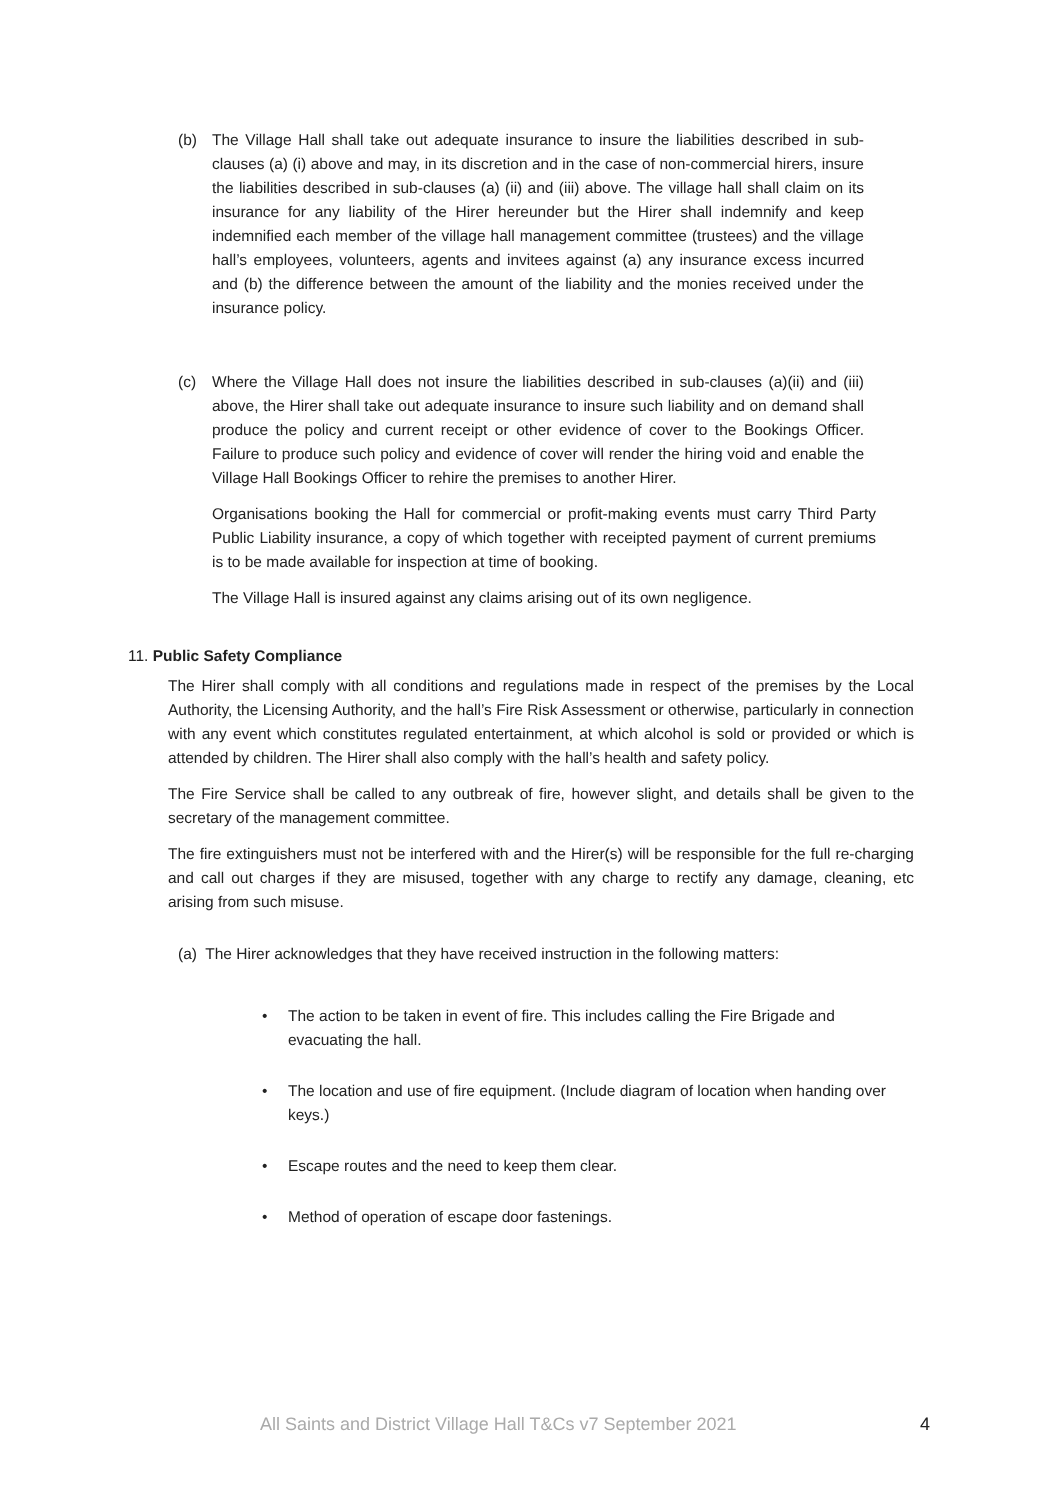(b) The Village Hall shall take out adequate insurance to insure the liabilities described in sub-clauses (a) (i) above and may, in its discretion and in the case of non-commercial hirers, insure the liabilities described in sub-clauses (a) (ii) and (iii) above. The village hall shall claim on its insurance for any liability of the Hirer hereunder but the Hirer shall indemnify and keep indemnified each member of the village hall management committee (trustees) and the village hall’s employees, volunteers, agents and invitees against (a) any insurance excess incurred and (b) the difference between the amount of the liability and the monies received under the insurance policy.
(c) Where the Village Hall does not insure the liabilities described in sub-clauses (a)(ii) and (iii) above, the Hirer shall take out adequate insurance to insure such liability and on demand shall produce the policy and current receipt or other evidence of cover to the Bookings Officer. Failure to produce such policy and evidence of cover will render the hiring void and enable the Village Hall Bookings Officer to rehire the premises to another Hirer.
Organisations booking the Hall for commercial or profit-making events must carry Third Party Public Liability insurance, a copy of which together with receipted payment of current premiums is to be made available for inspection at time of booking.
The Village Hall is insured against any claims arising out of its own negligence.
11. Public Safety Compliance
The Hirer shall comply with all conditions and regulations made in respect of the premises by the Local Authority, the Licensing Authority, and the hall’s Fire Risk Assessment or otherwise, particularly in connection with any event which constitutes regulated entertainment, at which alcohol is sold or provided or which is attended by children. The Hirer shall also comply with the hall’s health and safety policy.
The Fire Service shall be called to any outbreak of fire, however slight, and details shall be given to the secretary of the management committee.
The fire extinguishers must not be interfered with and the Hirer(s) will be responsible for the full re-charging and call out charges if they are misused, together with any charge to rectify any damage, cleaning, etc arising from such misuse.
(a) The Hirer acknowledges that they have received instruction in the following matters:
• The action to be taken in event of fire. This includes calling the Fire Brigade and evacuating the hall.
• The location and use of fire equipment. (Include diagram of location when handing over keys.)
• Escape routes and the need to keep them clear.
• Method of operation of escape door fastenings.
All Saints and District Village Hall T&Cs v7 September 2021 4